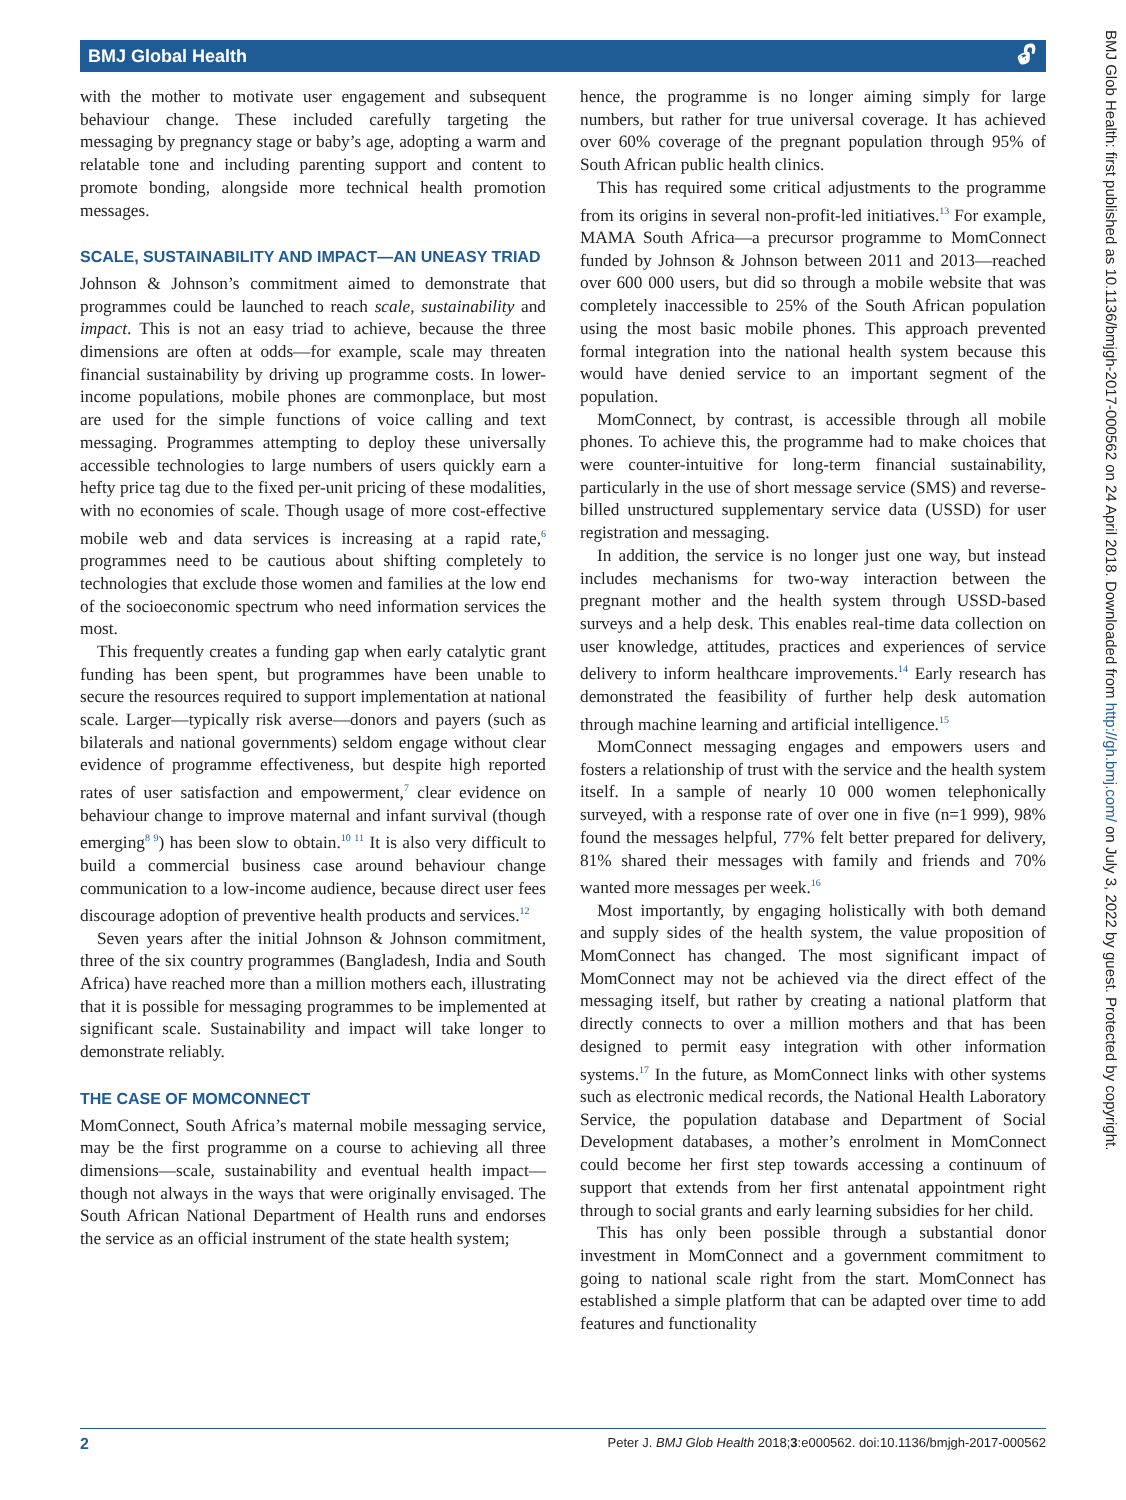BMJ Global Health 🔓︎
with the mother to motivate user engagement and subsequent behaviour change. These included carefully targeting the messaging by pregnancy stage or baby’s age, adopting a warm and relatable tone and including parenting support and content to promote bonding, alongside more technical health promotion messages.
SCALE, SUSTAINABILITY AND IMPACT—AN UNEASY TRIAD
Johnson & Johnson’s commitment aimed to demonstrate that programmes could be launched to reach scale, sustainability and impact. This is not an easy triad to achieve, because the three dimensions are often at odds—for example, scale may threaten financial sustainability by driving up programme costs. In lower-income populations, mobile phones are commonplace, but most are used for the simple functions of voice calling and text messaging. Programmes attempting to deploy these universally accessible technologies to large numbers of users quickly earn a hefty price tag due to the fixed per-unit pricing of these modalities, with no economies of scale. Though usage of more cost-effective mobile web and data services is increasing at a rapid rate,<sup>6</sup> programmes need to be cautious about shifting completely to technologies that exclude those women and families at the low end of the socioeconomic spectrum who need information services the most.
This frequently creates a funding gap when early catalytic grant funding has been spent, but programmes have been unable to secure the resources required to support implementation at national scale. Larger—typically risk averse—donors and payers (such as bilaterals and national governments) seldom engage without clear evidence of programme effectiveness, but despite high reported rates of user satisfaction and empowerment,<sup>7</sup> clear evidence on behaviour change to improve maternal and infant survival (though emerging<sup>8 9</sup>) has been slow to obtain.<sup>10 11</sup> It is also very difficult to build a commercial business case around behaviour change communication to a low-income audience, because direct user fees discourage adoption of preventive health products and services.<sup>12</sup>
Seven years after the initial Johnson & Johnson commitment, three of the six country programmes (Bangladesh, India and South Africa) have reached more than a million mothers each, illustrating that it is possible for messaging programmes to be implemented at significant scale. Sustainability and impact will take longer to demonstrate reliably.
THE CASE OF MOMCONNECT
MomConnect, South Africa’s maternal mobile messaging service, may be the first programme on a course to achieving all three dimensions—scale, sustainability and eventual health impact— though not always in the ways that were originally envisaged. The South African National Department of Health runs and endorses the service as an official instrument of the state health system;
hence, the programme is no longer aiming simply for large numbers, but rather for true universal coverage. It has achieved over 60% coverage of the pregnant population through 95% of South African public health clinics.
This has required some critical adjustments to the programme from its origins in several non-profit-led initiatives.<sup>13</sup> For example, MAMA South Africa—a precursor programme to MomConnect funded by Johnson & Johnson between 2011 and 2013—reached over 600 000 users, but did so through a mobile website that was completely inaccessible to 25% of the South African population using the most basic mobile phones. This approach prevented formal integration into the national health system because this would have denied service to an important segment of the population.
MomConnect, by contrast, is accessible through all mobile phones. To achieve this, the programme had to make choices that were counter-intuitive for long-term financial sustainability, particularly in the use of short message service (SMS) and reverse-billed unstructured supplementary service data (USSD) for user registration and messaging.
In addition, the service is no longer just one way, but instead includes mechanisms for two-way interaction between the pregnant mother and the health system through USSD-based surveys and a help desk. This enables real-time data collection on user knowledge, attitudes, practices and experiences of service delivery to inform healthcare improvements.<sup>14</sup> Early research has demonstrated the feasibility of further help desk automation through machine learning and artificial intelligence.<sup>15</sup>
MomConnect messaging engages and empowers users and fosters a relationship of trust with the service and the health system itself. In a sample of nearly 10 000 women telephonically surveyed, with a response rate of over one in five (n=1 999), 98% found the messages helpful, 77% felt better prepared for delivery, 81% shared their messages with family and friends and 70% wanted more messages per week.<sup>16</sup>
Most importantly, by engaging holistically with both demand and supply sides of the health system, the value proposition of MomConnect has changed. The most significant impact of MomConnect may not be achieved via the direct effect of the messaging itself, but rather by creating a national platform that directly connects to over a million mothers and that has been designed to permit easy integration with other information systems.<sup>17</sup> In the future, as MomConnect links with other systems such as electronic medical records, the National Health Laboratory Service, the population database and Department of Social Development databases, a mother’s enrolment in MomConnect could become her first step towards accessing a continuum of support that extends from her first antenatal appointment right through to social grants and early learning subsidies for her child.
This has only been possible through a substantial donor investment in MomConnect and a government commitment to going to national scale right from the start. MomConnect has established a simple platform that can be adapted over time to add features and functionality
BMJ Glob Health: first published as 10.1136/bmjgh-2017-000562 on 24 April 2018. Downloaded from http://gh.bmj.com/ on July 3, 2022 by guest. Protected by copyright.
2 Peter J. BMJ Glob Health 2018;3:e000562. doi:10.1136/bmjgh-2017-000562